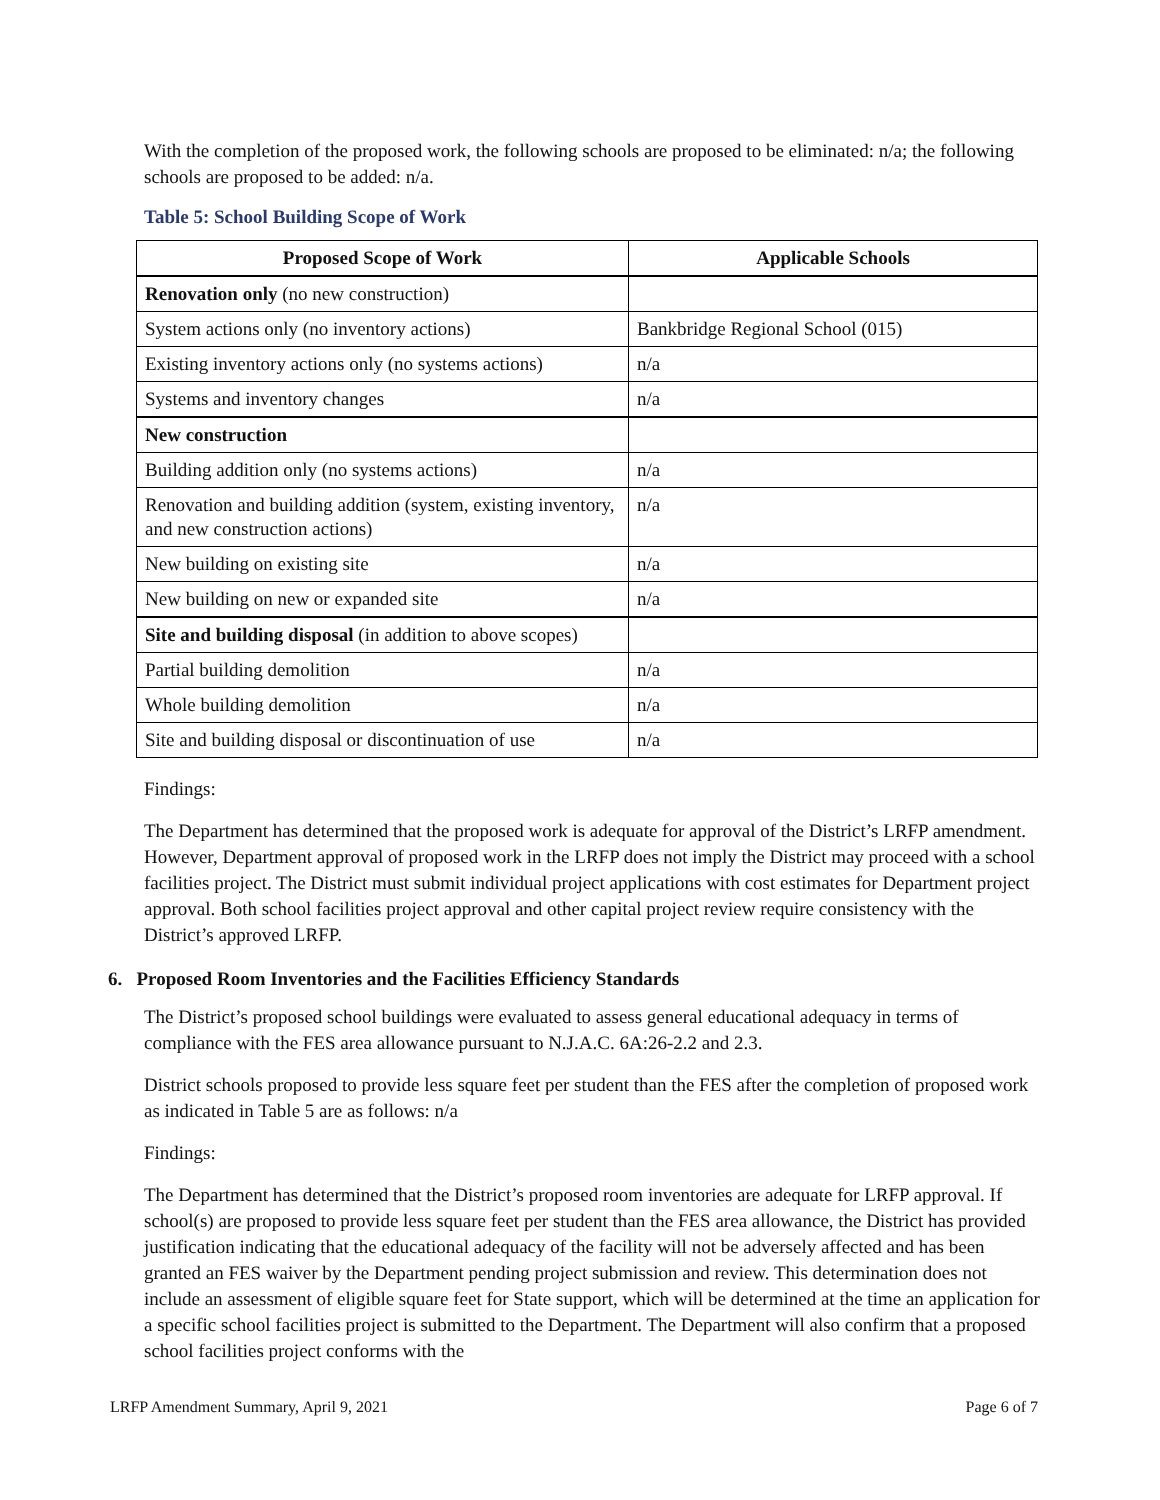With the completion of the proposed work, the following schools are proposed to be eliminated: n/a; the following schools are proposed to be added: n/a.
Table 5: School Building Scope of Work
| Proposed Scope of Work | Applicable Schools |
| --- | --- |
| Renovation only (no new construction) | |
| System actions only (no inventory actions) | Bankbridge Regional School (015) |
| Existing inventory actions only (no systems actions) | n/a |
| Systems and inventory changes | n/a |
| New construction | |
| Building addition only (no systems actions) | n/a |
| Renovation and building addition (system, existing inventory, and new construction actions) | n/a |
| New building on existing site | n/a |
| New building on new or expanded site | n/a |
| Site and building disposal (in addition to above scopes) | |
| Partial building demolition | n/a |
| Whole building demolition | n/a |
| Site and building disposal or discontinuation of use | n/a |
Findings:
The Department has determined that the proposed work is adequate for approval of the District’s LRFP amendment. However, Department approval of proposed work in the LRFP does not imply the District may proceed with a school facilities project. The District must submit individual project applications with cost estimates for Department project approval. Both school facilities project approval and other capital project review require consistency with the District’s approved LRFP.
6. Proposed Room Inventories and the Facilities Efficiency Standards
The District’s proposed school buildings were evaluated to assess general educational adequacy in terms of compliance with the FES area allowance pursuant to N.J.A.C. 6A:26-2.2 and 2.3.
District schools proposed to provide less square feet per student than the FES after the completion of proposed work as indicated in Table 5 are as follows: n/a
Findings:
The Department has determined that the District’s proposed room inventories are adequate for LRFP approval. If school(s) are proposed to provide less square feet per student than the FES area allowance, the District has provided justification indicating that the educational adequacy of the facility will not be adversely affected and has been granted an FES waiver by the Department pending project submission and review. This determination does not include an assessment of eligible square feet for State support, which will be determined at the time an application for a specific school facilities project is submitted to the Department. The Department will also confirm that a proposed school facilities project conforms with the
LRFP Amendment Summary, April 9, 2021 Page 6 of 7